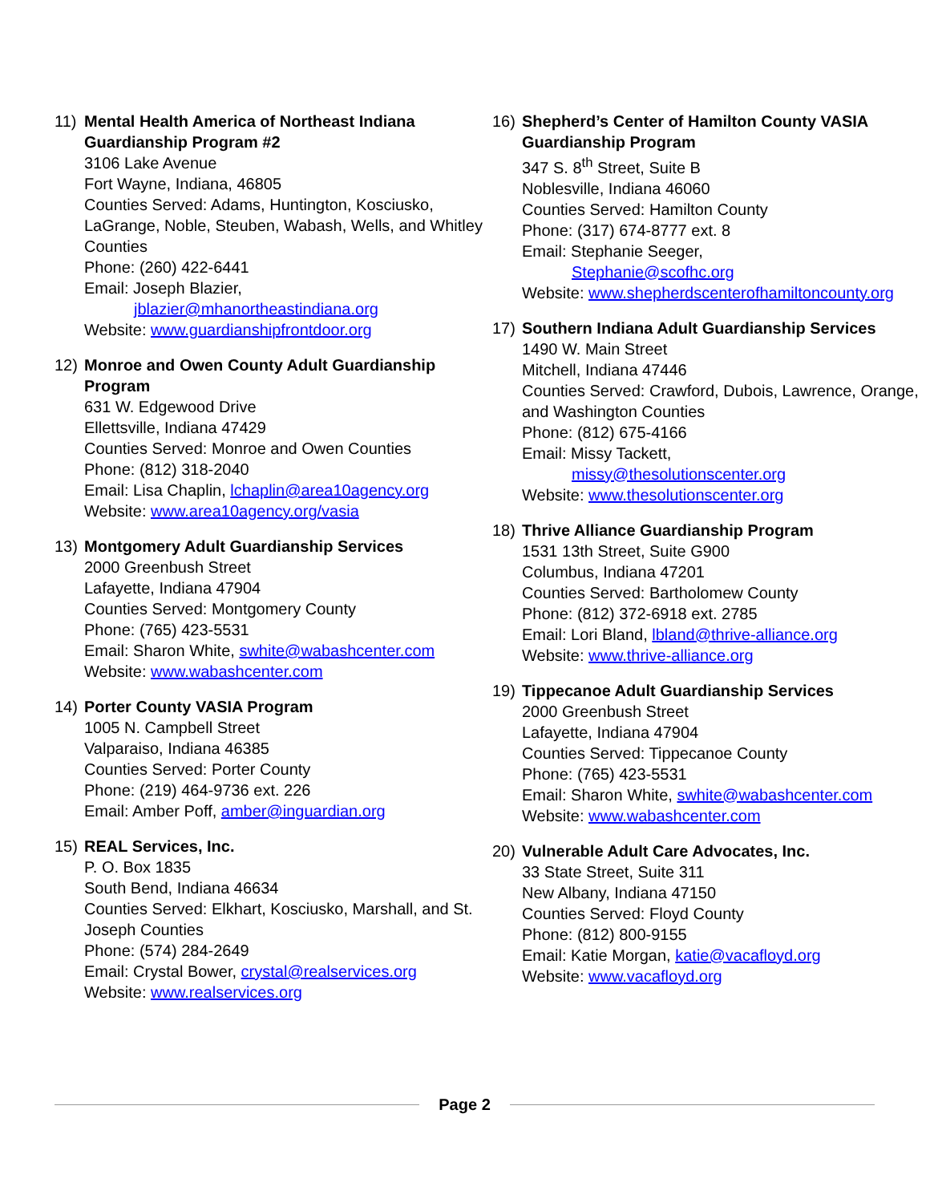11) Mental Health America of Northeast Indiana Guardianship Program #2
3106 Lake Avenue
Fort Wayne, Indiana, 46805
Counties Served: Adams, Huntington, Kosciusko, LaGrange, Noble, Steuben, Wabash, Wells, and Whitley Counties
Phone: (260) 422-6441
Email: Joseph Blazier,
jblazier@mhanortheastindiana.org
Website: www.guardianshipfrontdoor.org
12) Monroe and Owen County Adult Guardianship Program
631 W. Edgewood Drive
Ellettsville, Indiana 47429
Counties Served: Monroe and Owen Counties
Phone: (812) 318-2040
Email: Lisa Chaplin, lchaplin@area10agency.org
Website: www.area10agency.org/vasia
13) Montgomery Adult Guardianship Services
2000 Greenbush Street
Lafayette, Indiana 47904
Counties Served: Montgomery County
Phone: (765) 423-5531
Email: Sharon White, swhite@wabashcenter.com
Website: www.wabashcenter.com
14) Porter County VASIA Program
1005 N. Campbell Street
Valparaiso, Indiana 46385
Counties Served: Porter County
Phone: (219) 464-9736 ext. 226
Email: Amber Poff, amber@inguardian.org
15) REAL Services, Inc.
P. O. Box 1835
South Bend, Indiana 46634
Counties Served: Elkhart, Kosciusko, Marshall, and St. Joseph Counties
Phone: (574) 284-2649
Email: Crystal Bower, crystal@realservices.org
Website: www.realservices.org
16) Shepherd’s Center of Hamilton County VASIA Guardianship Program
347 S. 8<sup>th</sup> Street, Suite B
Noblesville, Indiana 46060
Counties Served: Hamilton County
Phone: (317) 674-8777 ext. 8
Email: Stephanie Seeger,
Stephanie@scofhc.org
Website: www.shepherdscenterofhamiltoncounty.org
17) Southern Indiana Adult Guardianship Services
1490 W. Main Street
Mitchell, Indiana 47446
Counties Served: Crawford, Dubois, Lawrence, Orange, and Washington Counties
Phone: (812) 675-4166
Email: Missy Tackett,
missy@thesolutionscenter.org
Website: www.thesolutionscenter.org
18) Thrive Alliance Guardianship Program
1531 13th Street, Suite G900
Columbus, Indiana 47201
Counties Served: Bartholomew County
Phone: (812) 372-6918 ext. 2785
Email: Lori Bland, lbland@thrive-alliance.org
Website: www.thrive-alliance.org
19) Tippecanoe Adult Guardianship Services
2000 Greenbush Street
Lafayette, Indiana 47904
Counties Served: Tippecanoe County
Phone: (765) 423-5531
Email: Sharon White, swhite@wabashcenter.com
Website: www.wabashcenter.com
20) Vulnerable Adult Care Advocates, Inc.
33 State Street, Suite 311
New Albany, Indiana 47150
Counties Served: Floyd County
Phone: (812) 800-9155
Email: Katie Morgan, katie@vacafloyd.org
Website: www.vacafloyd.org
Page 2